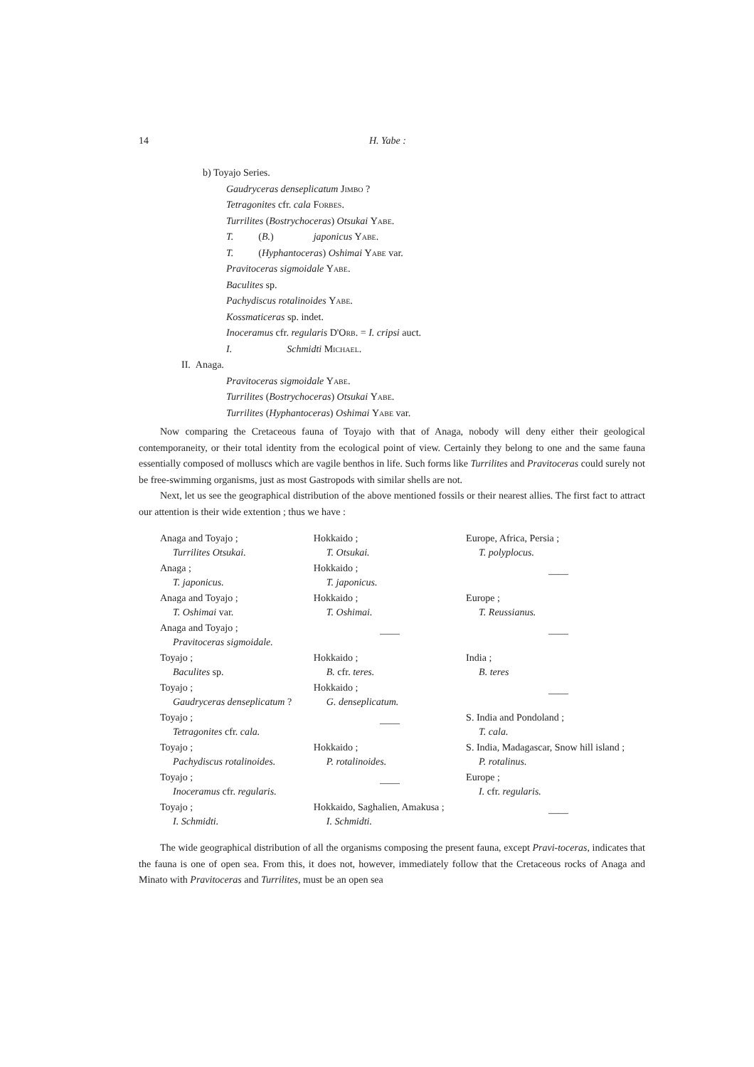14 H. Yabe :
b) Toyajo Series.
Gaudryceras denseplicatum Jimbo ?
Tetragonites cfr. cala Forbes.
Turrilites (Bostrychoceras) Otsukai Yabe.
T. (B.) japonicus Yabe.
T. (Hyphantoceras) Oshimai Yabe var.
Pravitoceras sigmoidale Yabe.
Baculites sp.
Pachydiscus rotalinoides Yabe.
Kossmaticeras sp. indet.
Inoceramus cfr. regularis D'Orb. = I. cripsi auct.
I. Schmidti Michael.
II. Anaga.
Pravitoceras sigmoidale Yabe.
Turrilites (Bostrychoceras) Otsukai Yabe.
Turrilites (Hyphantoceras) Oshimai Yabe var.
Now comparing the Cretaceous fauna of Toyajo with that of Anaga, nobody will deny either their geological contemporaneity, or their total identity from the ecological point of view. Certainly they belong to one and the same fauna essentially composed of molluscs which are vagile benthos in life. Such forms like Turrilites and Pravitoceras could surely not be free-swimming organisms, just as most Gastropods with similar shells are not.
Next, let us see the geographical distribution of the above mentioned fossils or their nearest allies. The first fact to attract our attention is their wide extention ; thus we have :
| Anaga and Toyajo ; Turrilites Otsukai. | Hokkaido ; T. Otsukai. | Europe, Africa, Persia ; T. polyplocus. |
| Anaga ; T. japonicus. | Hokkaido ; T. japonicus. | —— |
| Anaga and Toyajo ; T. Oshimai var. | Hokkaido ; T. Oshimai. | Europe ; T. Reussianus. |
| Anaga and Toyajo ; Pravitoceras sigmoidale. | —— | —— |
| Toyajo ; Baculites sp. | Hokkaido ; B. cfr. teres. | India ; B. teres |
| Toyajo ; Gaudryceras denseplicatum ? | Hokkaido ; G. denseplicatum. | —— |
| Toyajo ; Tetragonites cfr. cala. | —— | S. India and Pondoland ; T. cala. |
| Toyajo ; Pachydiscus rotalinoides. | Hokkaido ; P. rotalinoides. | S. India, Madagascar, Snow hill island ; P. rotalinus. |
| Toyajo ; Inoceramus cfr. regularis. | —— | Europe ; I. cfr. regularis. |
| Toyajo ; I. Schmidti. | Hokkaido, Saghalien, Amakusa ; I. Schmidti. | —— |
The wide geographical distribution of all the organisms composing the present fauna, except Pravi-toceras, indicates that the fauna is one of open sea. From this, it does not, however, immediately follow that the Cretaceous rocks of Anaga and Minato with Pravitoceras and Turrilites, must be an open sea